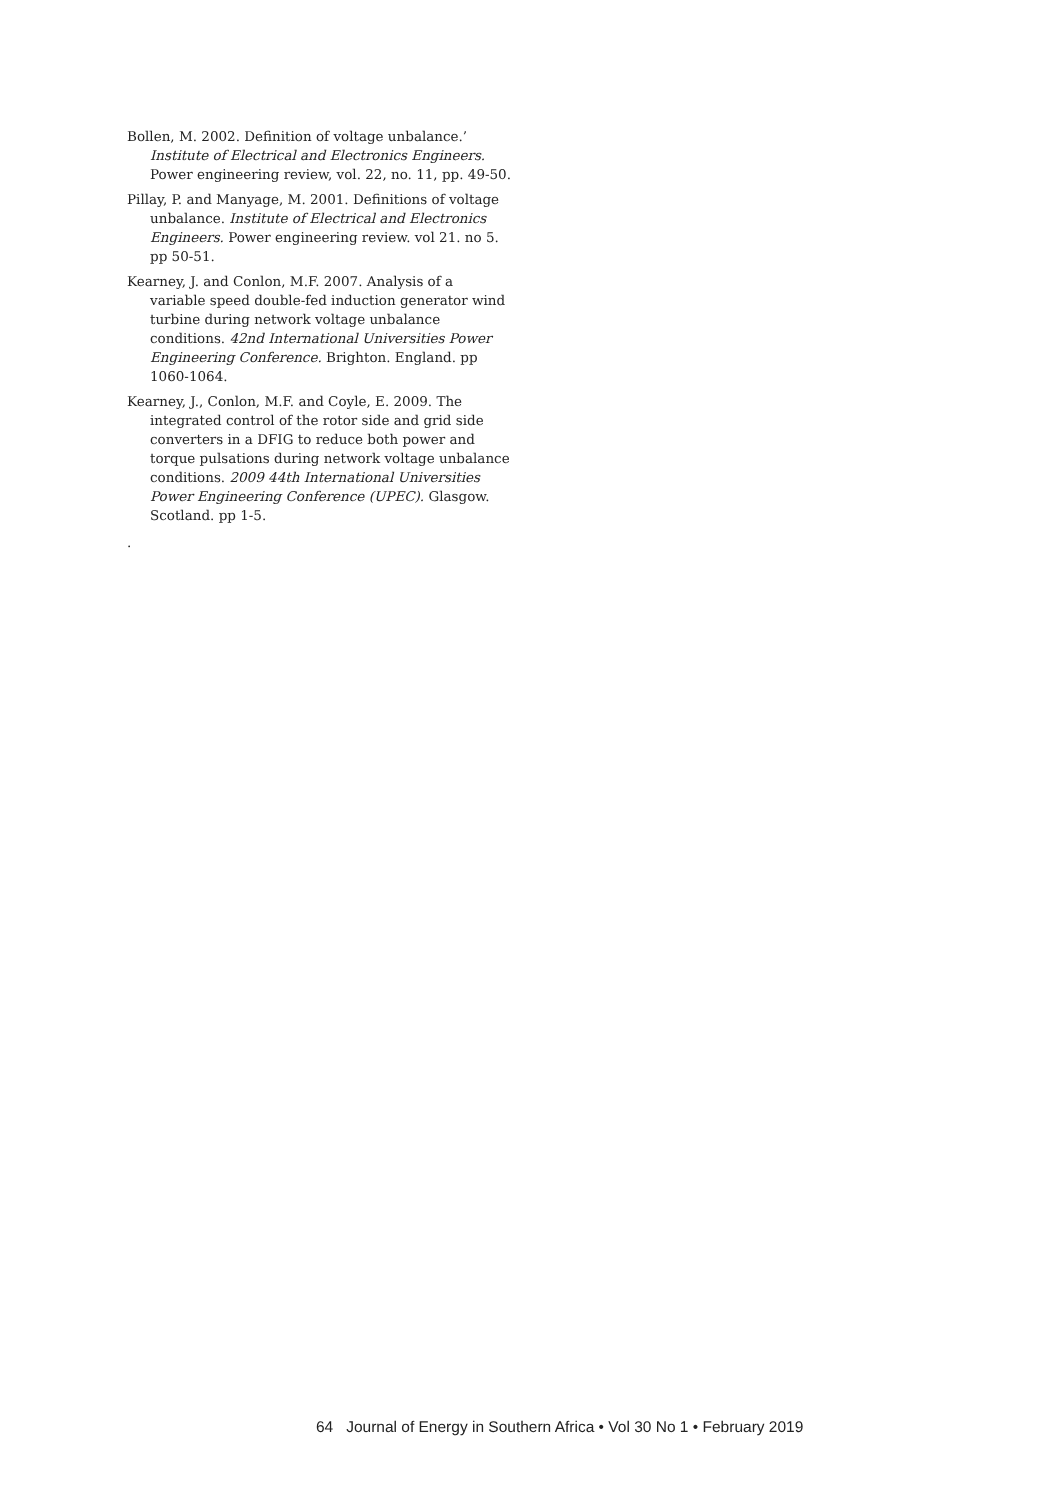Bollen, M. 2002. Definition of voltage unbalance.’ Institute of Electrical and Electronics Engineers. Power engineering review, vol. 22, no. 11, pp. 49-50.
Pillay, P. and Manyage, M. 2001. Definitions of voltage unbalance. Institute of Electrical and Electronics Engineers. Power engineering review. vol 21. no 5. pp 50-51.
Kearney, J. and Conlon, M.F. 2007. Analysis of a variable speed double-fed induction generator wind turbine during network voltage unbalance conditions. 42nd International Universities Power Engineering Conference. Brighton. England. pp 1060-1064.
Kearney, J., Conlon, M.F. and Coyle, E. 2009. The integrated control of the rotor side and grid side converters in a DFIG to reduce both power and torque pulsations during network voltage unbalance conditions. 2009 44th International Universities Power Engineering Conference (UPEC). Glasgow. Scotland. pp 1-5.
.
64 Journal of Energy in Southern Africa • Vol 30 No 1 • February 2019